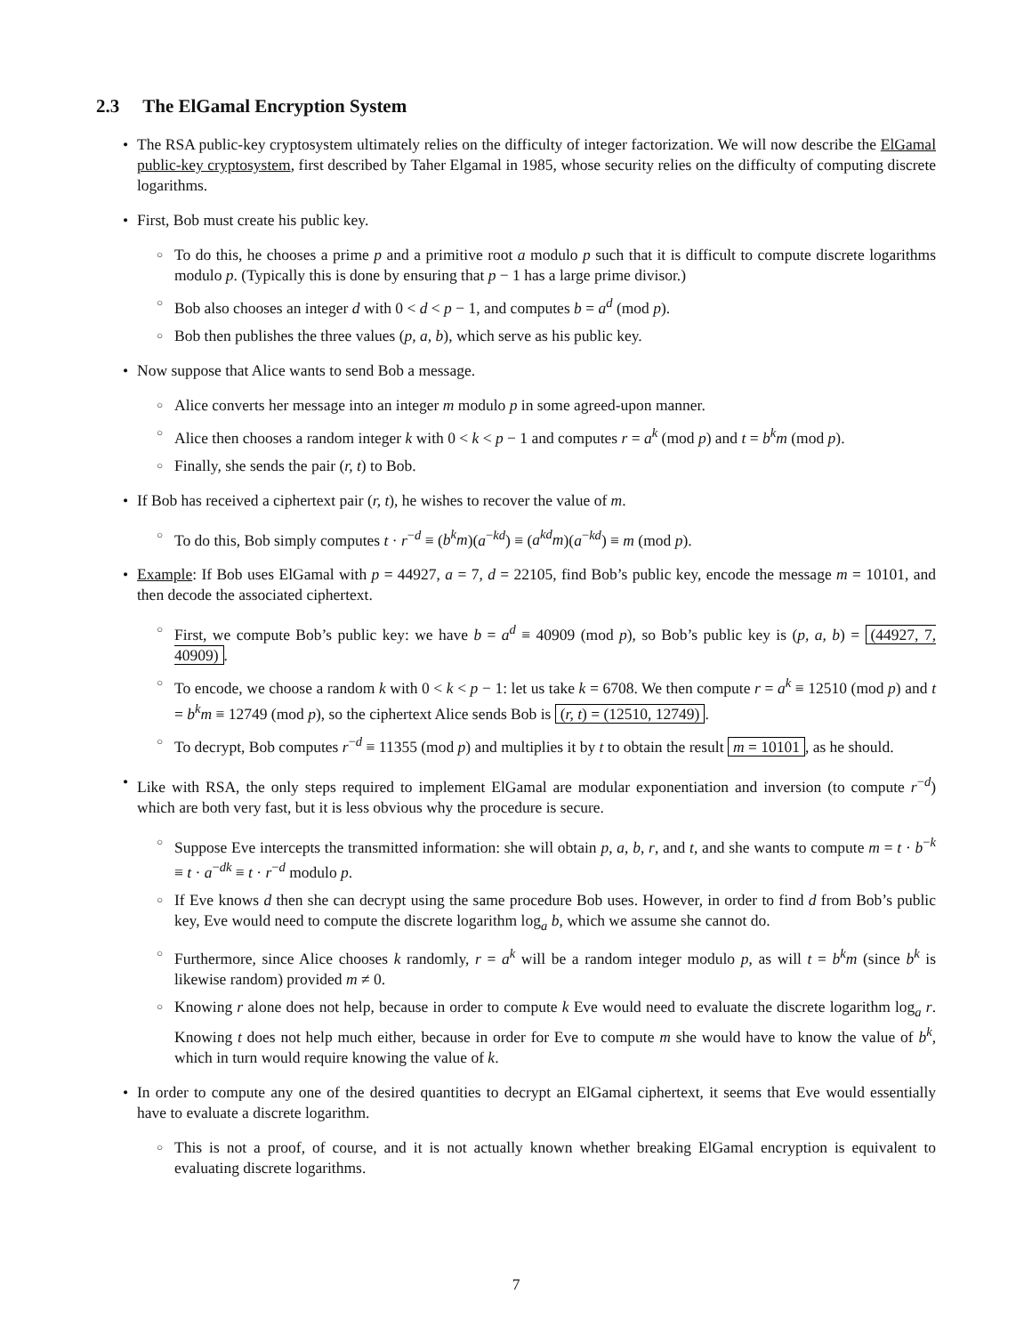2.3 The ElGamal Encryption System
The RSA public-key cryptosystem ultimately relies on the difficulty of integer factorization. We will now describe the ElGamal public-key cryptosystem, first described by Taher Elgamal in 1985, whose security relies on the difficulty of computing discrete logarithms.
First, Bob must create his public key.
To do this, he chooses a prime p and a primitive root a modulo p such that it is difficult to compute discrete logarithms modulo p. (Typically this is done by ensuring that p − 1 has a large prime divisor.)
Bob also chooses an integer d with 0 < d < p − 1, and computes b = a<sup>d</sup> (mod p).
Bob then publishes the three values (p, a, b), which serve as his public key.
Now suppose that Alice wants to send Bob a message.
Alice converts her message into an integer m modulo p in some agreed-upon manner.
Alice then chooses a random integer k with 0 < k < p − 1 and computes r = a<sup>k</sup> (mod p) and t = b<sup>k</sup>m (mod p).
Finally, she sends the pair (r, t) to Bob.
If Bob has received a ciphertext pair (r, t), he wishes to recover the value of m.
To do this, Bob simply computes t · r<sup>−d</sup> ≡ (b<sup>k</sup>m)(a<sup>−kd</sup>) ≡ (a<sup>kd</sup>m)(a<sup>−kd</sup>) ≡ m (mod p).
Example: If Bob uses ElGamal with p = 44927, a = 7, d = 22105, find Bob’s public key, encode the message m = 10101, and then decode the associated ciphertext.
First, we compute Bob’s public key: we have b = a<sup>d</sup> ≡ 40909 (mod p), so Bob’s public key is (p, a, b) = (44927, 7, 40909).
To encode, we choose a random k with 0 < k < p − 1: let us take k = 6708. We then compute r = a<sup>k</sup> ≡ 12510 (mod p) and t = b<sup>k</sup>m ≡ 12749 (mod p), so the ciphertext Alice sends Bob is (r, t) = (12510, 12749).
To decrypt, Bob computes r<sup>−d</sup> ≡ 11355 (mod p) and multiplies it by t to obtain the result m = 10101, as he should.
Like with RSA, the only steps required to implement ElGamal are modular exponentiation and inversion (to compute r<sup>−d</sup>) which are both very fast, but it is less obvious why the procedure is secure.
Suppose Eve intercepts the transmitted information: she will obtain p, a, b, r, and t, and she wants to compute m = t · b<sup>−k</sup> ≡ t · a<sup>−dk</sup> ≡ t · r<sup>−d</sup> modulo p.
If Eve knows d then she can decrypt using the same procedure Bob uses. However, in order to find d from Bob’s public key, Eve would need to compute the discrete logarithm log<sub>a</sub> b, which we assume she cannot do.
Furthermore, since Alice chooses k randomly, r = a<sup>k</sup> will be a random integer modulo p, as will t = b<sup>k</sup>m (since b<sup>k</sup> is likewise random) provided m ≠ 0.
Knowing r alone does not help, because in order to compute k Eve would need to evaluate the discrete logarithm log<sub>a</sub> r. Knowing t does not help much either, because in order for Eve to compute m she would have to know the value of b<sup>k</sup>, which in turn would require knowing the value of k.
In order to compute any one of the desired quantities to decrypt an ElGamal ciphertext, it seems that Eve would essentially have to evaluate a discrete logarithm.
This is not a proof, of course, and it is not actually known whether breaking ElGamal encryption is equivalent to evaluating discrete logarithms.
7